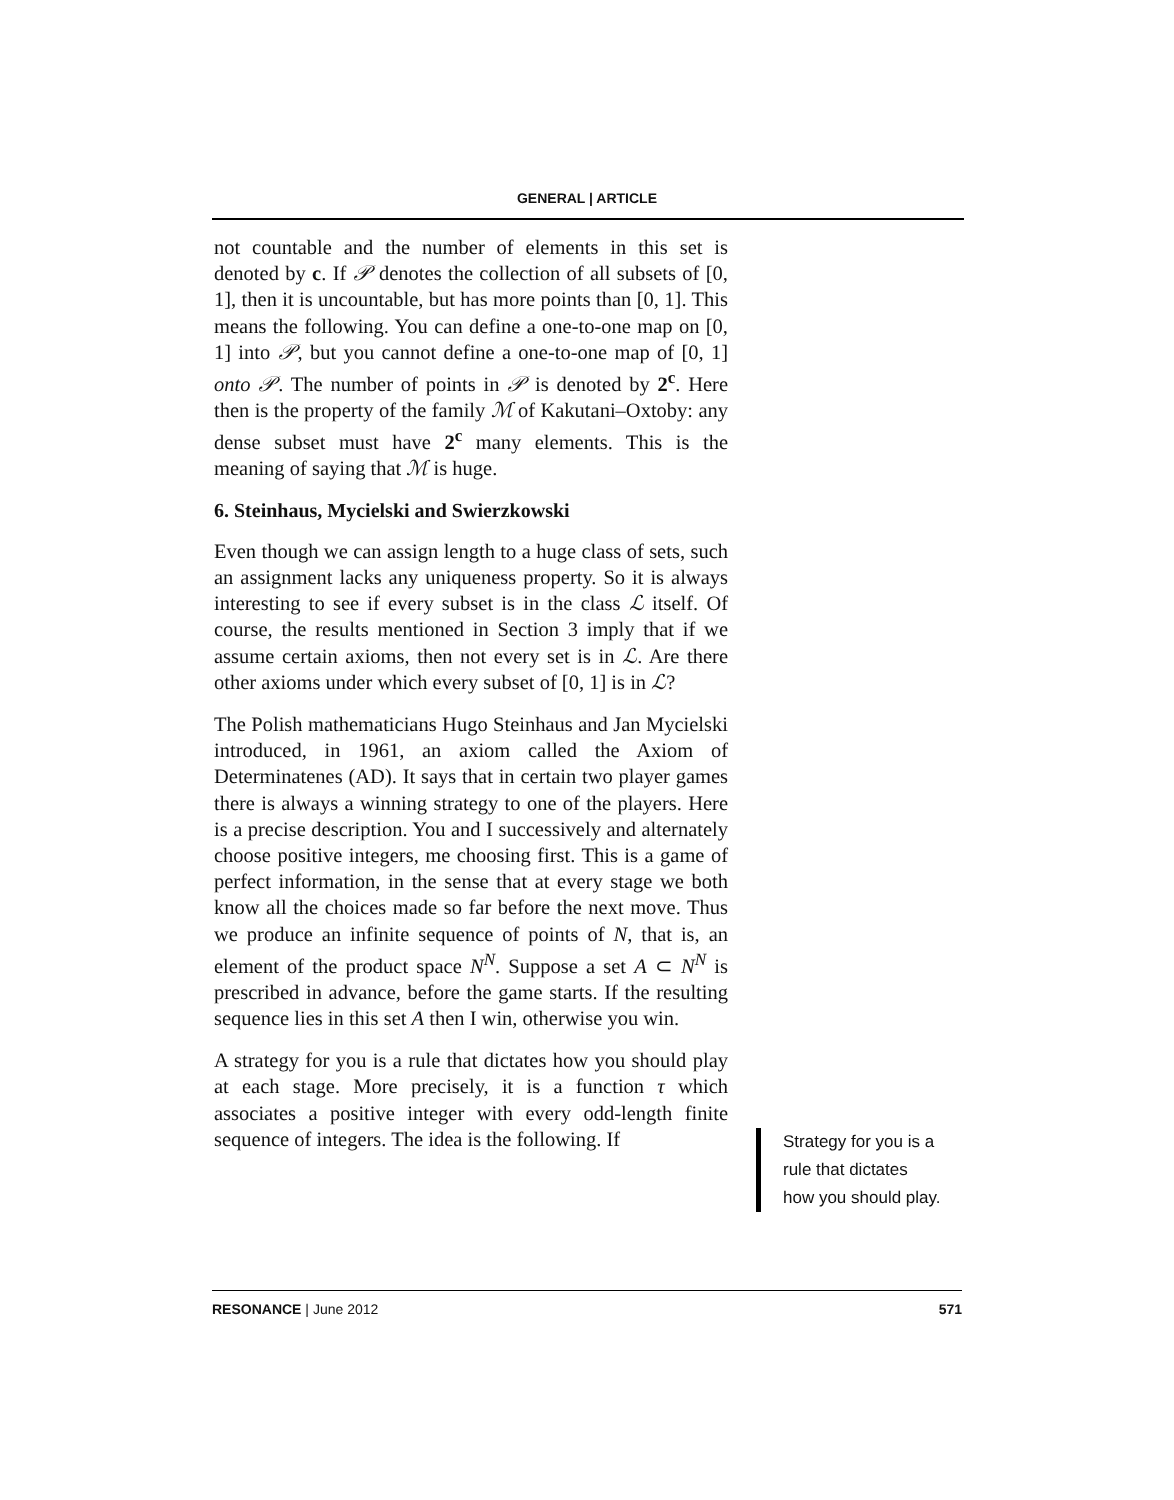GENERAL | ARTICLE
not countable and the number of elements in this set is denoted by c. If 𝒫 denotes the collection of all subsets of [0, 1], then it is uncountable, but has more points than [0, 1]. This means the following. You can define a one-to-one map on [0, 1] into 𝒫, but you cannot define a one-to-one map of [0, 1] onto 𝒫. The number of points in 𝒫 is denoted by 2<sup>c</sup>. Here then is the property of the family ℳ of Kakutani–Oxtoby: any dense subset must have 2<sup>c</sup> many elements. This is the meaning of saying that ℳ is huge.
6. Steinhaus, Mycielski and Swierzkowski
Even though we can assign length to a huge class of sets, such an assignment lacks any uniqueness property. So it is always interesting to see if every subset is in the class ℒ itself. Of course, the results mentioned in Section 3 imply that if we assume certain axioms, then not every set is in ℒ. Are there other axioms under which every subset of [0, 1] is in ℒ?
The Polish mathematicians Hugo Steinhaus and Jan Mycielski introduced, in 1961, an axiom called the Axiom of Determinatenes (AD). It says that in certain two player games there is always a winning strategy to one of the players. Here is a precise description. You and I successively and alternately choose positive integers, me choosing first. This is a game of perfect information, in the sense that at every stage we both know all the choices made so far before the next move. Thus we produce an infinite sequence of points of N, that is, an element of the product space N<sup>N</sup>. Suppose a set A ⊂ N<sup>N</sup> is prescribed in advance, before the game starts. If the resulting sequence lies in this set A then I win, otherwise you win.
A strategy for you is a rule that dictates how you should play at each stage. More precisely, it is a function τ which associates a positive integer with every odd-length finite sequence of integers. The idea is the following. If
Strategy for you is a rule that dictates how you should play.
RESONANCE | June 2012 571